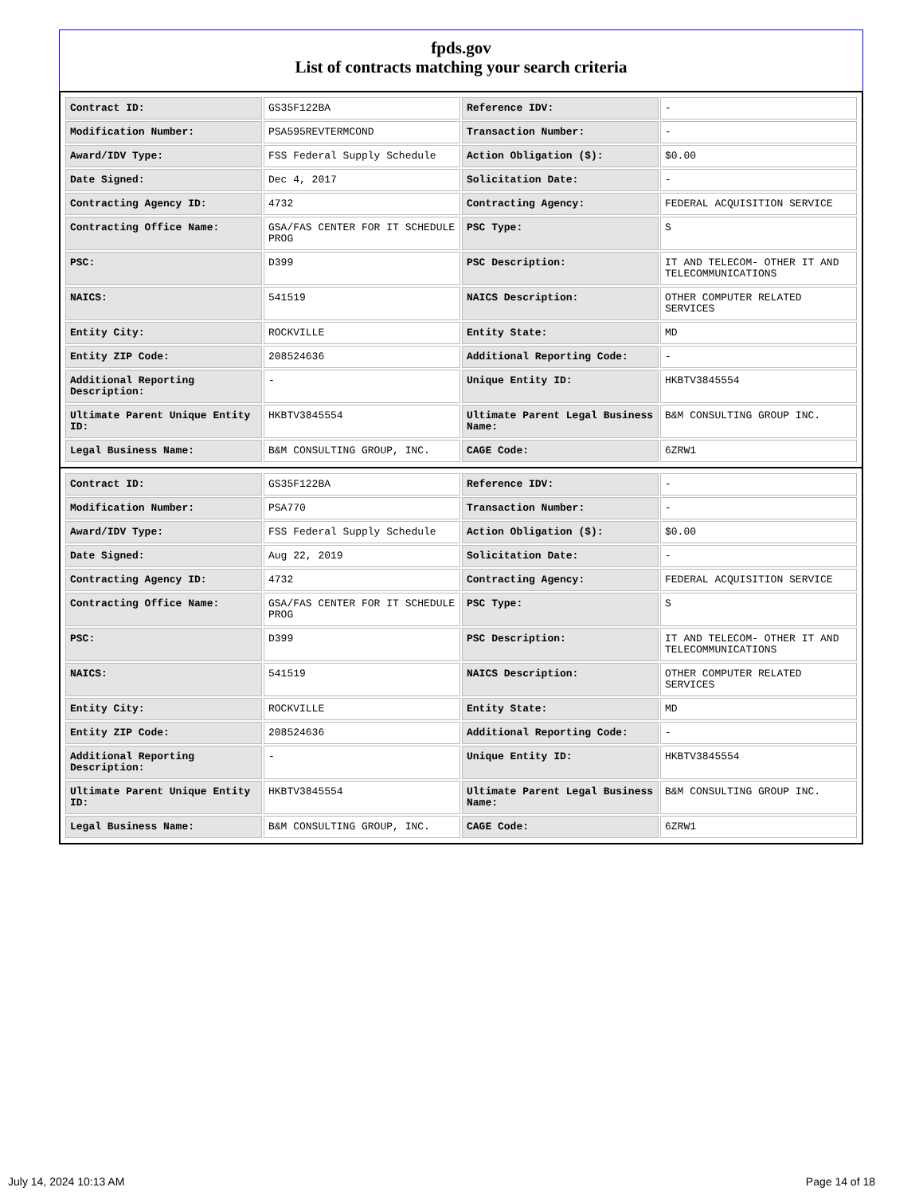fpds.gov
List of contracts matching your search criteria
| Contract ID: | GS35F122BA | Reference IDV: | - |
| Modification Number: | PSA595REVTERMCOND | Transaction Number: | - |
| Award/IDV Type: | FSS Federal Supply Schedule | Action Obligation ($): | $0.00 |
| Date Signed: | Dec 4, 2017 | Solicitation Date: | - |
| Contracting Agency ID: | 4732 | Contracting Agency: | FEDERAL ACQUISITION SERVICE |
| Contracting Office Name: | GSA/FAS CENTER FOR IT SCHEDULE PROG | PSC Type: | S |
| PSC: | D399 | PSC Description: | IT AND TELECOM- OTHER IT AND TELECOMMUNICATIONS |
| NAICS: | 541519 | NAICS Description: | OTHER COMPUTER RELATED SERVICES |
| Entity City: | ROCKVILLE | Entity State: | MD |
| Entity ZIP Code: | 208524636 | Additional Reporting Code: | - |
| Additional Reporting Description: | - | Unique Entity ID: | HKBTV3845554 |
| Ultimate Parent Unique Entity ID: | HKBTV3845554 | Ultimate Parent Legal Business Name: | B&M CONSULTING GROUP INC. |
| Legal Business Name: | B&M CONSULTING GROUP, INC. | CAGE Code: | 6ZRW1 |
| Contract ID: | GS35F122BA | Reference IDV: | - |
| Modification Number: | PSA770 | Transaction Number: | - |
| Award/IDV Type: | FSS Federal Supply Schedule | Action Obligation ($): | $0.00 |
| Date Signed: | Aug 22, 2019 | Solicitation Date: | - |
| Contracting Agency ID: | 4732 | Contracting Agency: | FEDERAL ACQUISITION SERVICE |
| Contracting Office Name: | GSA/FAS CENTER FOR IT SCHEDULE PROG | PSC Type: | S |
| PSC: | D399 | PSC Description: | IT AND TELECOM- OTHER IT AND TELECOMMUNICATIONS |
| NAICS: | 541519 | NAICS Description: | OTHER COMPUTER RELATED SERVICES |
| Entity City: | ROCKVILLE | Entity State: | MD |
| Entity ZIP Code: | 208524636 | Additional Reporting Code: | - |
| Additional Reporting Description: | - | Unique Entity ID: | HKBTV3845554 |
| Ultimate Parent Unique Entity ID: | HKBTV3845554 | Ultimate Parent Legal Business Name: | B&M CONSULTING GROUP INC. |
| Legal Business Name: | B&M CONSULTING GROUP, INC. | CAGE Code: | 6ZRW1 |
July 14, 2024 10:13 AM Page 14 of 18